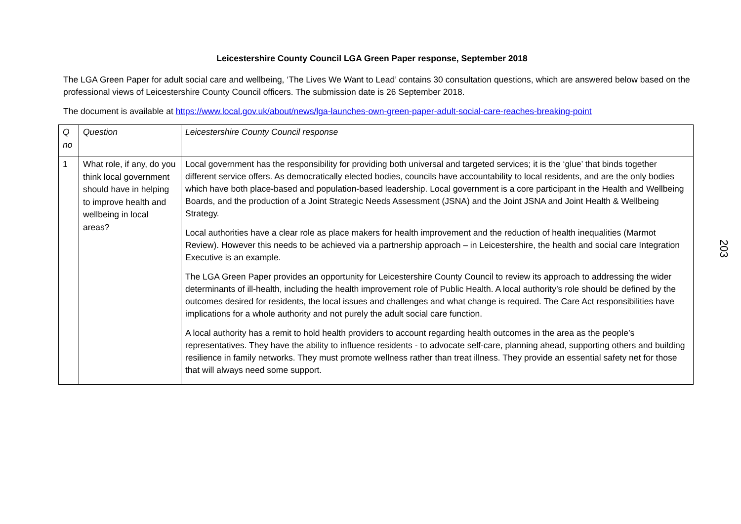Leicestershire County Council LGA Green Paper response, September 2018
The LGA Green Paper for adult social care and wellbeing, ‘The Lives We Want to Lead’ contains 30 consultation questions, which are answered below based on the professional views of Leicestershire County Council officers. The submission date is 26 September 2018.
The document is available at https://www.local.gov.uk/about/news/lga-launches-own-green-paper-adult-social-care-reaches-breaking-point
| Q no | Question | Leicestershire County Council response |
| 1 | What role, if any, do you think local government should have in helping to improve health and wellbeing in local areas? | Local government has the responsibility for providing both universal and targeted services; it is the ‘glue’ that binds together different service offers. As democratically elected bodies, councils have accountability to local residents, and are the only bodies which have both place-based and population-based leadership. Local government is a core participant in the Health and Wellbeing Boards, and the production of a Joint Strategic Needs Assessment (JSNA) and the Joint JSNA and Joint Health & Wellbeing Strategy. Local authorities have a clear role as place makers for health improvement and the reduction of health inequalities (Marmot Review). However this needs to be achieved via a partnership approach – in Leicestershire, the health and social care Integration Executive is an example. The LGA Green Paper provides an opportunity for Leicestershire County Council to review its approach to addressing the wider determinants of ill-health, including the health improvement role of Public Health. A local authority’s role should be defined by the outcomes desired for residents, the local issues and challenges and what change is required. The Care Act responsibilities have implications for a whole authority and not purely the adult social care function. A local authority has a remit to hold health providers to account regarding health outcomes in the area as the people’s representatives. They have the ability to influence residents - to advocate self-care, planning ahead, supporting others and building resilience in family networks. They must promote wellness rather than treat illness. They provide an essential safety net for those that will always need some support. |
203